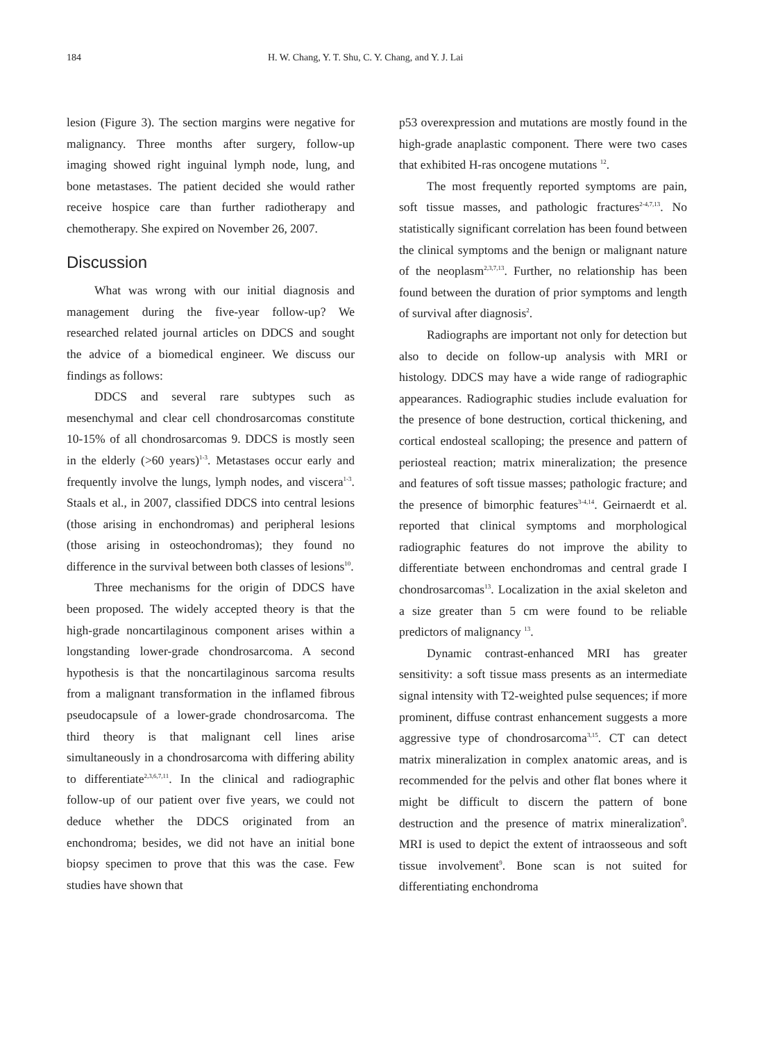184 H. W. Chang, Y. T. Shu, C. Y. Chang, and Y. J. Lai
lesion (Figure 3). The section margins were negative for malignancy. Three months after surgery, follow-up imaging showed right inguinal lymph node, lung, and bone metastases. The patient decided she would rather receive hospice care than further radiotherapy and chemotherapy. She expired on November 26, 2007.
Discussion
What was wrong with our initial diagnosis and management during the five-year follow-up? We researched related journal articles on DDCS and sought the advice of a biomedical engineer. We discuss our findings as follows:
DDCS and several rare subtypes such as mesenchymal and clear cell chondrosarcomas constitute 10-15% of all chondrosarcomas 9. DDCS is mostly seen in the elderly (>60 years)<sup>1-3</sup>. Metastases occur early and frequently involve the lungs, lymph nodes, and viscera<sup>1-3</sup>. Staals et al., in 2007, classified DDCS into central lesions (those arising in enchondromas) and peripheral lesions (those arising in osteochondromas); they found no difference in the survival between both classes of lesions<sup>10</sup>.
Three mechanisms for the origin of DDCS have been proposed. The widely accepted theory is that the high-grade noncartilaginous component arises within a longstanding lower-grade chondrosarcoma. A second hypothesis is that the noncartilaginous sarcoma results from a malignant transformation in the inflamed fibrous pseudocapsule of a lower-grade chondrosarcoma. The third theory is that malignant cell lines arise simultaneously in a chondrosarcoma with differing ability to differentiate<sup>2,3,6,7,11</sup>. In the clinical and radiographic follow-up of our patient over five years, we could not deduce whether the DDCS originated from an enchondroma; besides, we did not have an initial bone biopsy specimen to prove that this was the case. Few studies have shown that
p53 overexpression and mutations are mostly found in the high-grade anaplastic component. There were two cases that exhibited H-ras oncogene mutations <sup>12</sup>.
The most frequently reported symptoms are pain, soft tissue masses, and pathologic fractures<sup>2-4,7,13</sup>. No statistically significant correlation has been found between the clinical symptoms and the benign or malignant nature of the neoplasm<sup>2,3,7,13</sup>. Further, no relationship has been found between the duration of prior symptoms and length of survival after diagnosis<sup>2</sup>.
Radiographs are important not only for detection but also to decide on follow-up analysis with MRI or histology. DDCS may have a wide range of radiographic appearances. Radiographic studies include evaluation for the presence of bone destruction, cortical thickening, and cortical endosteal scalloping; the presence and pattern of periosteal reaction; matrix mineralization; the presence and features of soft tissue masses; pathologic fracture; and the presence of bimorphic features<sup>3-4,14</sup>. Geirnaerdt et al. reported that clinical symptoms and morphological radiographic features do not improve the ability to differentiate between enchondromas and central grade I chondrosarcomas<sup>13</sup>. Localization in the axial skeleton and a size greater than 5 cm were found to be reliable predictors of malignancy <sup>13</sup>.
Dynamic contrast-enhanced MRI has greater sensitivity: a soft tissue mass presents as an intermediate signal intensity with T2-weighted pulse sequences; if more prominent, diffuse contrast enhancement suggests a more aggressive type of chondrosarcoma<sup>3,15</sup>. CT can detect matrix mineralization in complex anatomic areas, and is recommended for the pelvis and other flat bones where it might be difficult to discern the pattern of bone destruction and the presence of matrix mineralization<sup>9</sup>. MRI is used to depict the extent of intraosseous and soft tissue involvement<sup>9</sup>. Bone scan is not suited for differentiating enchondroma